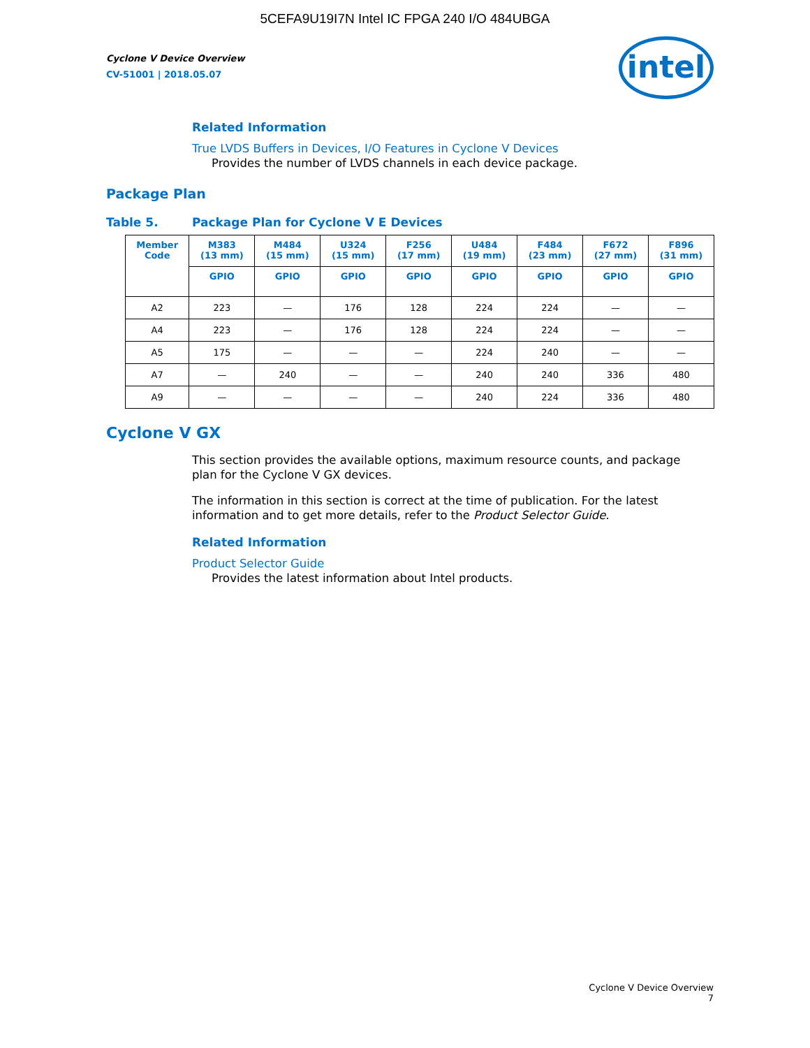5CEFA9U19I7N Intel IC FPGA 240 I/O 484UBGA
Cyclone V Device Overview
CV-51001 | 2018.05.07
intel
Related Information
True LVDS Buffers in Devices, I/O Features in Cyclone V Devices
Provides the number of LVDS channels in each device package.
Package Plan
Table 5. Package Plan for Cyclone V E Devices
| Member Code | M383 (13 mm) | M484 (15 mm) | U324 (15 mm) | F256 (17 mm) | U484 (19 mm) | F484 (23 mm) | F672 (27 mm) | F896 (31 mm) |
| --- | --- | --- | --- | --- | --- | --- | --- | --- |
| | GPIO | GPIO | GPIO | GPIO | GPIO | GPIO | GPIO | GPIO |
| A2 | 223 | — | 176 | 128 | 224 | 224 | — | — |
| A4 | 223 | — | 176 | 128 | 224 | 224 | — | — |
| A5 | 175 | — | — | — | 224 | 240 | — | — |
| A7 | — | 240 | — | — | 240 | 240 | 336 | 480 |
| A9 | — | — | — | — | 240 | 224 | 336 | 480 |
Cyclone V GX
This section provides the available options, maximum resource counts, and package plan for the Cyclone V GX devices.
The information in this section is correct at the time of publication. For the latest information and to get more details, refer to the Product Selector Guide.
Related Information
Product Selector Guide
Provides the latest information about Intel products.
Cyclone V Device Overview
7